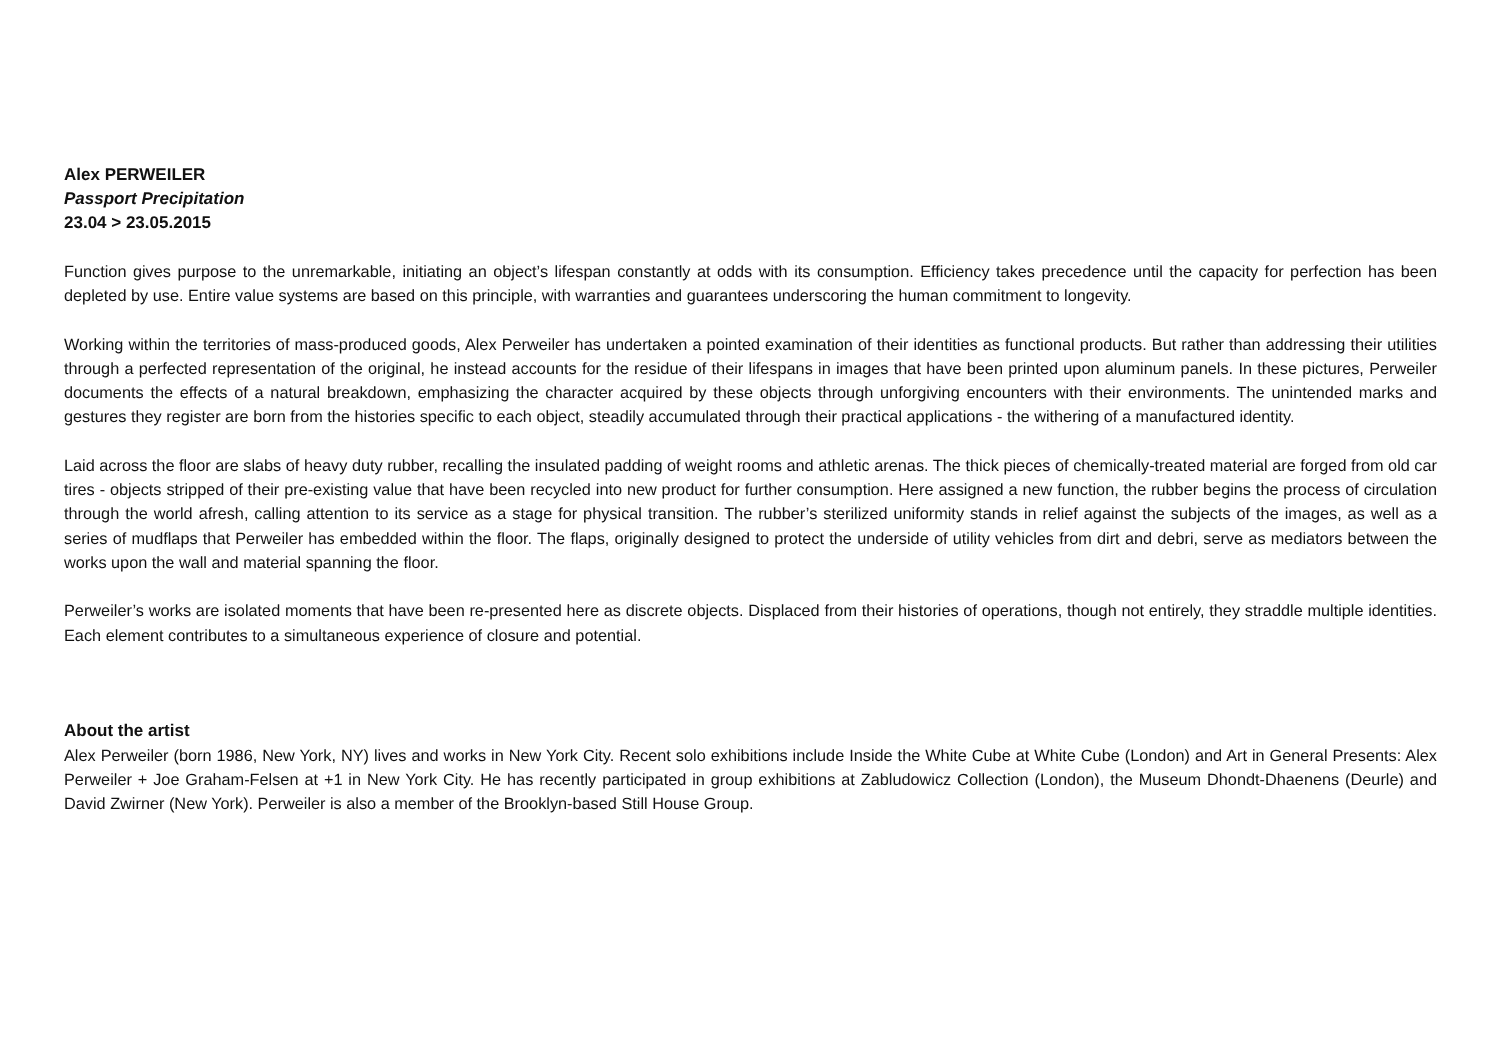Alex PERWEILER
Passport Precipitation
23.04 > 23.05.2015
Function gives purpose to the unremarkable, initiating an object’s lifespan constantly at odds with its consumption. Efficiency takes precedence until the capacity for perfection has been depleted by use. Entire value systems are based on this principle, with warranties and guarantees underscoring the human commitment to longevity.
Working within the territories of mass-produced goods, Alex Perweiler has undertaken a pointed examination of their identities as functional products. But rather than addressing their utilities through a perfected representation of the original, he instead accounts for the residue of their lifespans in images that have been printed upon aluminum panels. In these pictures, Perweiler documents the effects of a natural breakdown, emphasizing the character acquired by these objects through unforgiving encounters with their environments. The unintended marks and gestures they register are born from the histories specific to each object, steadily accumulated through their practical applications - the withering of a manufactured identity.
Laid across the floor are slabs of heavy duty rubber, recalling the insulated padding of weight rooms and athletic arenas. The thick pieces of chemically-treated material are forged from old car tires - objects stripped of their pre-existing value that have been recycled into new product for further consumption. Here assigned a new function, the rubber begins the process of circulation through the world afresh, calling attention to its service as a stage for physical transition. The rubber’s sterilized uniformity stands in relief against the subjects of the images, as well as a series of mudflaps that Perweiler has embedded within the floor. The flaps, originally designed to protect the underside of utility vehicles from dirt and debri, serve as mediators between the works upon the wall and material spanning the floor.
Perweiler’s works are isolated moments that have been re-presented here as discrete objects. Displaced from their histories of operations, though not entirely, they straddle multiple identities. Each element contributes to a simultaneous experience of closure and potential.
About the artist
Alex Perweiler (born 1986, New York, NY) lives and works in New York City. Recent solo exhibitions include Inside the White Cube at White Cube (London) and Art in General Presents: Alex Perweiler + Joe Graham-Felsen at +1 in New York City. He has recently participated in group exhibitions at Zabludowicz Collection (London), the Museum Dhondt-Dhaenens (Deurle) and David Zwirner (New York). Perweiler is also a member of the Brooklyn-based Still House Group.